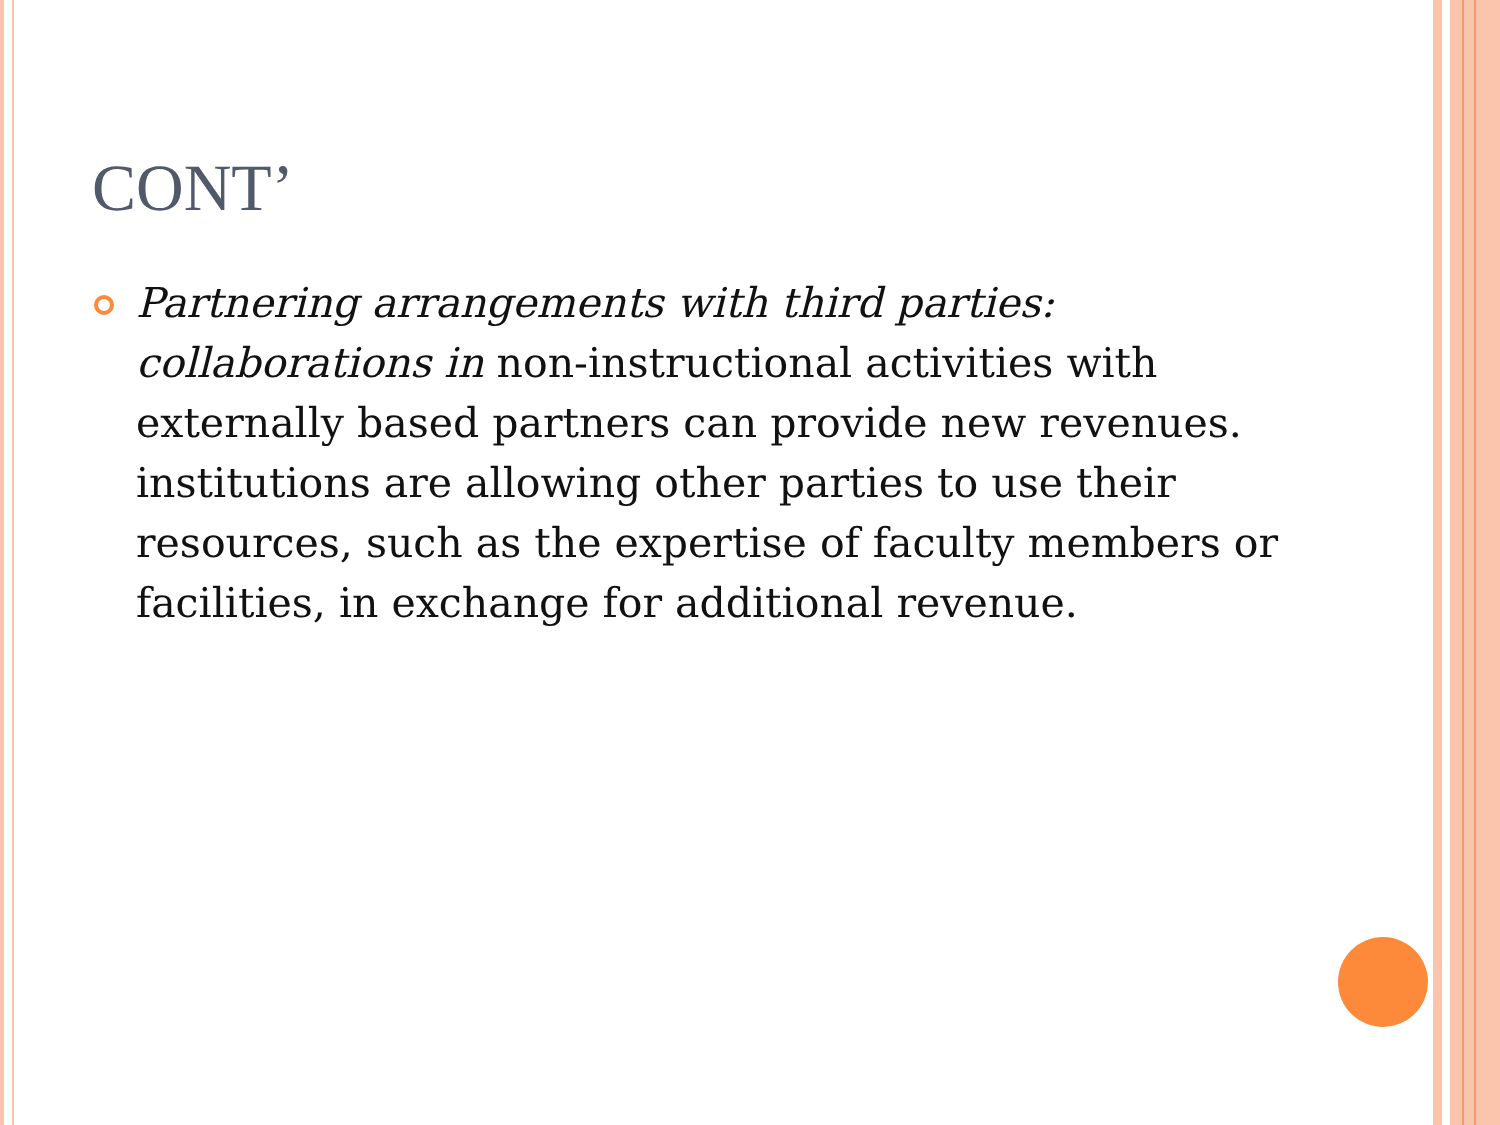CONT’
Partnering arrangements with third parties: collaborations in non-instructional activities with externally based partners can provide new revenues. institutions are allowing other parties to use their resources, such as the expertise of faculty members or facilities, in exchange for additional revenue.